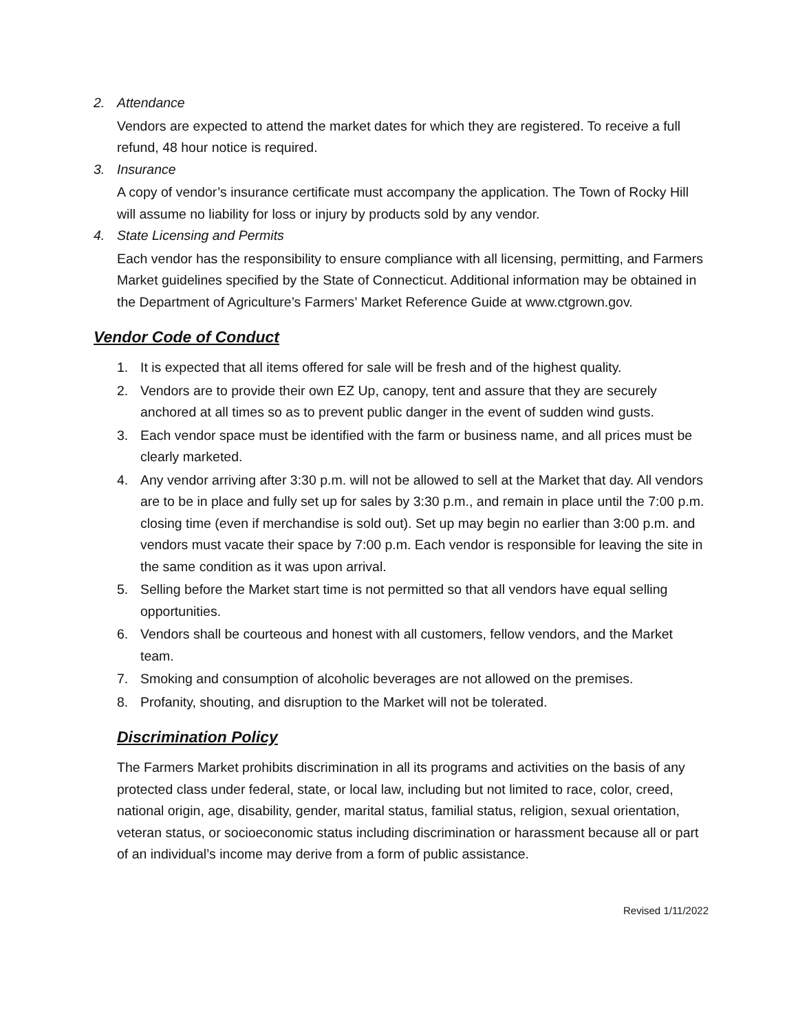2. Attendance
Vendors are expected to attend the market dates for which they are registered. To receive a full refund, 48 hour notice is required.
3. Insurance
A copy of vendor’s insurance certificate must accompany the application. The Town of Rocky Hill will assume no liability for loss or injury by products sold by any vendor.
4. State Licensing and Permits
Each vendor has the responsibility to ensure compliance with all licensing, permitting, and Farmers Market guidelines specified by the State of Connecticut. Additional information may be obtained in the Department of Agriculture’s Farmers’ Market Reference Guide at www.ctgrown.gov.
Vendor Code of Conduct
1. It is expected that all items offered for sale will be fresh and of the highest quality.
2. Vendors are to provide their own EZ Up, canopy, tent and assure that they are securely anchored at all times so as to prevent public danger in the event of sudden wind gusts.
3. Each vendor space must be identified with the farm or business name, and all prices must be clearly marketed.
4. Any vendor arriving after 3:30 p.m. will not be allowed to sell at the Market that day. All vendors are to be in place and fully set up for sales by 3:30 p.m., and remain in place until the 7:00 p.m. closing time (even if merchandise is sold out). Set up may begin no earlier than 3:00 p.m. and vendors must vacate their space by 7:00 p.m. Each vendor is responsible for leaving the site in the same condition as it was upon arrival.
5. Selling before the Market start time is not permitted so that all vendors have equal selling opportunities.
6. Vendors shall be courteous and honest with all customers, fellow vendors, and the Market team.
7. Smoking and consumption of alcoholic beverages are not allowed on the premises.
8. Profanity, shouting, and disruption to the Market will not be tolerated.
Discrimination Policy
The Farmers Market prohibits discrimination in all its programs and activities on the basis of any protected class under federal, state, or local law, including but not limited to race, color, creed, national origin, age, disability, gender, marital status, familial status, religion, sexual orientation, veteran status, or socioeconomic status including discrimination or harassment because all or part of an individual’s income may derive from a form of public assistance.
Revised 1/11/2022